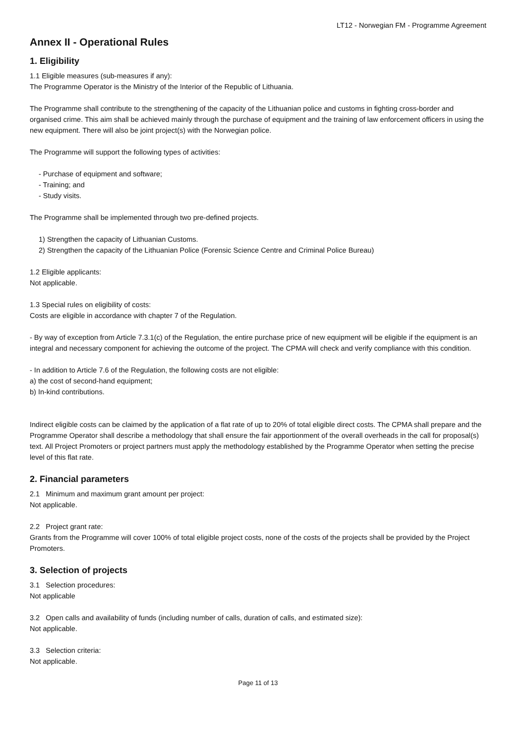LT12 - Norwegian FM - Programme Agreement
Annex II - Operational Rules
1. Eligibility
1.1 Eligible measures (sub-measures if any):
The Programme Operator is the Ministry of the Interior of the Republic of Lithuania.
The Programme shall contribute to the strengthening of the capacity of the Lithuanian police and customs in fighting cross-border and organised crime. This aim shall be achieved mainly through the purchase of equipment and the training of law enforcement officers in using the new equipment. There will also be joint project(s) with the Norwegian police.
The Programme will support the following types of activities:
- Purchase of equipment and software;
- Training; and
- Study visits.
The Programme shall be implemented through two pre-defined projects.
1) Strengthen the capacity of Lithuanian Customs.
2) Strengthen the capacity of the Lithuanian Police (Forensic Science Centre and Criminal Police Bureau)
1.2 Eligible applicants:
Not applicable.
1.3 Special rules on eligibility of costs:
Costs are eligible in accordance with chapter 7 of the Regulation.
- By way of exception from Article 7.3.1(c) of the Regulation, the entire purchase price of new equipment will be eligible if the equipment is an integral and necessary component for achieving the outcome of the project. The CPMA will check and verify compliance with this condition.
- In addition to Article 7.6 of the Regulation, the following costs are not eligible:
a) the cost of second-hand equipment;
b) In-kind contributions.
Indirect eligible costs can be claimed by the application of a flat rate of up to 20% of total eligible direct costs. The CPMA shall prepare and the Programme Operator shall describe a methodology that shall ensure the fair apportionment of the overall overheads in the call for proposal(s) text. All Project Promoters or project partners must apply the methodology established by the Programme Operator when setting the precise level of this flat rate.
2. Financial parameters
2.1 Minimum and maximum grant amount per project:
Not applicable.
2.2 Project grant rate:
Grants from the Programme will cover 100% of total eligible project costs, none of the costs of the projects shall be provided by the Project Promoters.
3. Selection of projects
3.1 Selection procedures:
Not applicable
3.2 Open calls and availability of funds (including number of calls, duration of calls, and estimated size):
Not applicable.
3.3 Selection criteria:
Not applicable.
Page 11 of 13